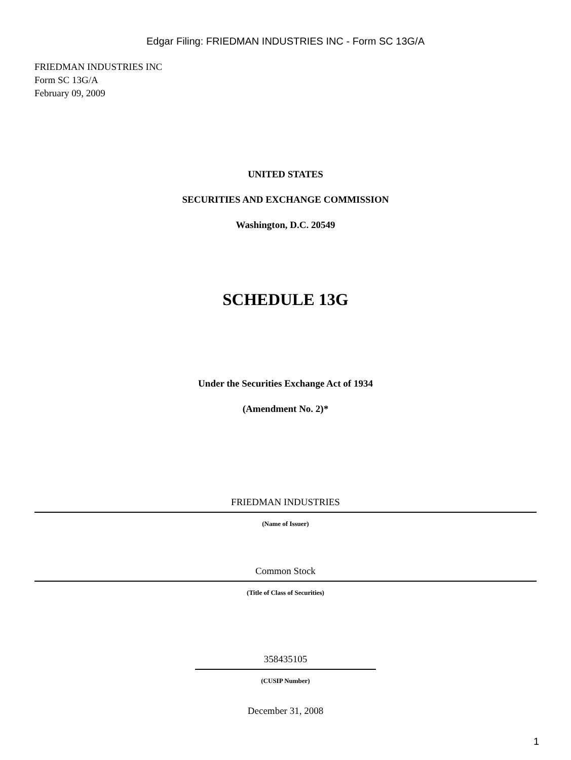Edgar Filing: FRIEDMAN INDUSTRIES INC - Form SC 13G/A
FRIEDMAN INDUSTRIES INC
Form SC 13G/A
February 09, 2009
UNITED STATES
SECURITIES AND EXCHANGE COMMISSION
Washington, D.C. 20549
SCHEDULE 13G
Under the Securities Exchange Act of 1934
(Amendment No. 2)*
FRIEDMAN INDUSTRIES
(Name of Issuer)
Common Stock
(Title of Class of Securities)
358435105
(CUSIP Number)
December 31, 2008
1